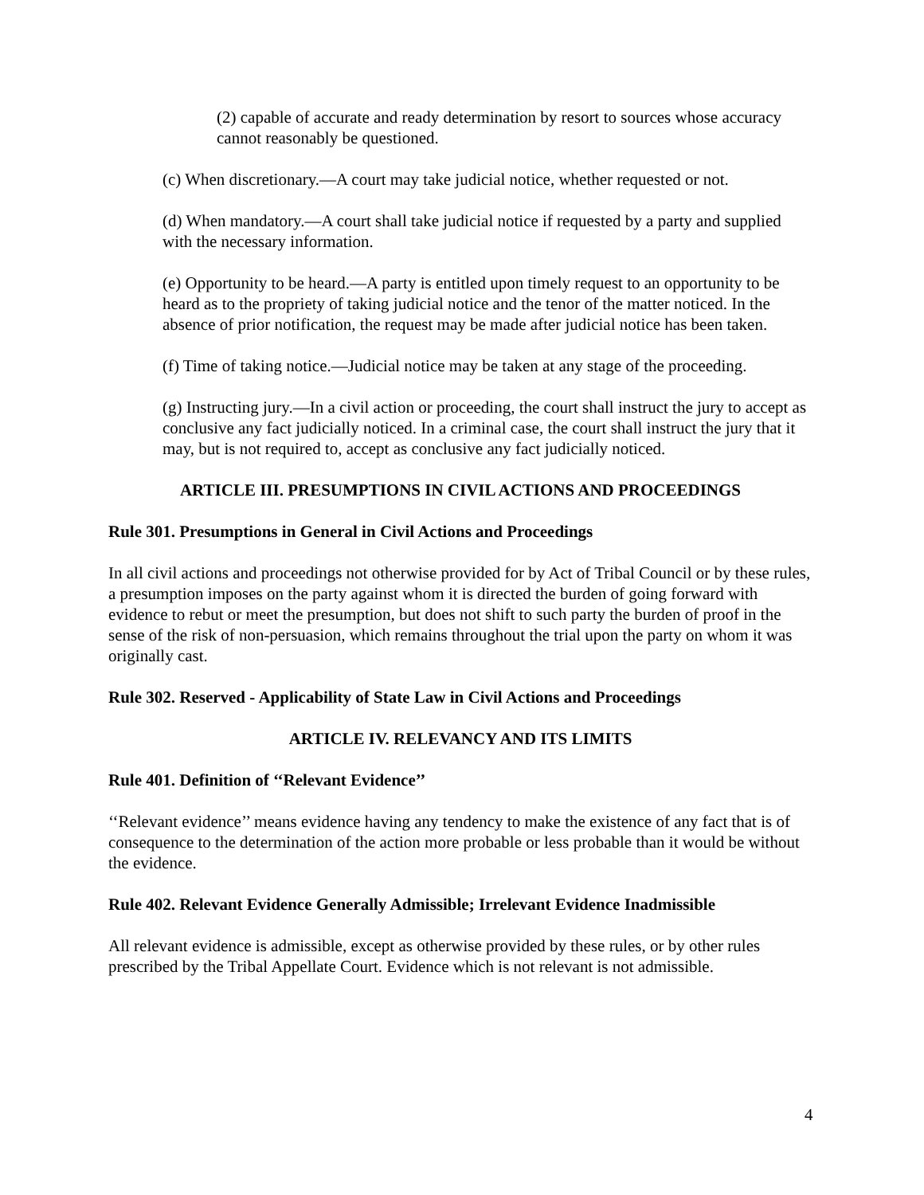(2) capable of accurate and ready determination by resort to sources whose accuracy cannot reasonably be questioned.
(c) When discretionary.—A court may take judicial notice, whether requested or not.
(d) When mandatory.—A court shall take judicial notice if requested by a party and supplied with the necessary information.
(e) Opportunity to be heard.—A party is entitled upon timely request to an opportunity to be heard as to the propriety of taking judicial notice and the tenor of the matter noticed. In the absence of prior notification, the request may be made after judicial notice has been taken.
(f) Time of taking notice.—Judicial notice may be taken at any stage of the proceeding.
(g) Instructing jury.—In a civil action or proceeding, the court shall instruct the jury to accept as conclusive any fact judicially noticed. In a criminal case, the court shall instruct the jury that it may, but is not required to, accept as conclusive any fact judicially noticed.
ARTICLE III. PRESUMPTIONS IN CIVIL ACTIONS AND PROCEEDINGS
Rule 301. Presumptions in General in Civil Actions and Proceedings
In all civil actions and proceedings not otherwise provided for by Act of Tribal Council or by these rules, a presumption imposes on the party against whom it is directed the burden of going forward with evidence to rebut or meet the presumption, but does not shift to such party the burden of proof in the sense of the risk of non-persuasion, which remains throughout the trial upon the party on whom it was originally cast.
Rule 302. Reserved - Applicability of State Law in Civil Actions and Proceedings
ARTICLE IV. RELEVANCY AND ITS LIMITS
Rule 401. Definition of ‘‘Relevant Evidence’’
‘‘Relevant evidence’’ means evidence having any tendency to make the existence of any fact that is of consequence to the determination of the action more probable or less probable than it would be without the evidence.
Rule 402. Relevant Evidence Generally Admissible; Irrelevant Evidence Inadmissible
All relevant evidence is admissible, except as otherwise provided by these rules, or by other rules prescribed by the Tribal Appellate Court. Evidence which is not relevant is not admissible.
4